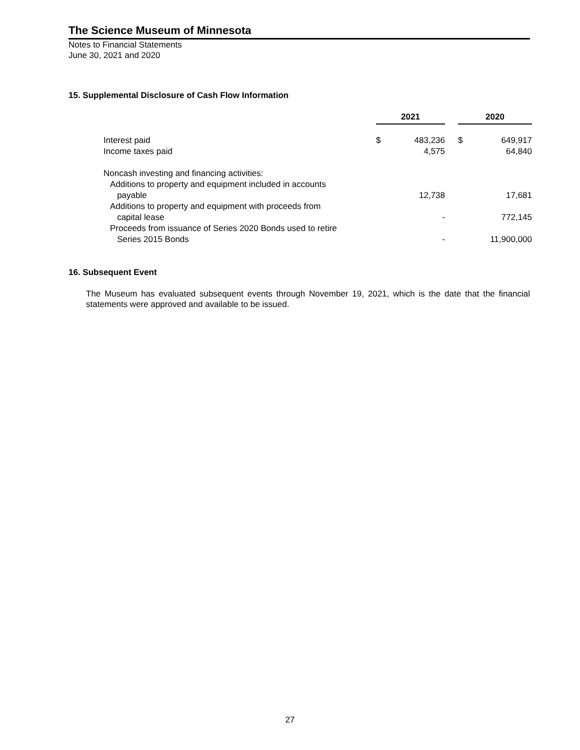The Science Museum of Minnesota
Notes to Financial Statements
June 30, 2021 and 2020
15. Supplemental Disclosure of Cash Flow Information
| | 2021 | | | 2020 | |
| Interest paid | $ | 483,236 | | $ | 649,917 |
| Income taxes paid | | 4,575 | | | 64,840 |
| Noncash investing and financing activities: | | | | | |
| Additions to property and equipment included in accounts payable | | 12,738 | | | 17,681 |
| Additions to property and equipment with proceeds from capital lease | | - | | | 772,145 |
| Proceeds from issuance of Series 2020 Bonds used to retire Series 2015 Bonds | | - | | | 11,900,000 |
16. Subsequent Event
The Museum has evaluated subsequent events through November 19, 2021, which is the date that the financial statements were approved and available to be issued.
27